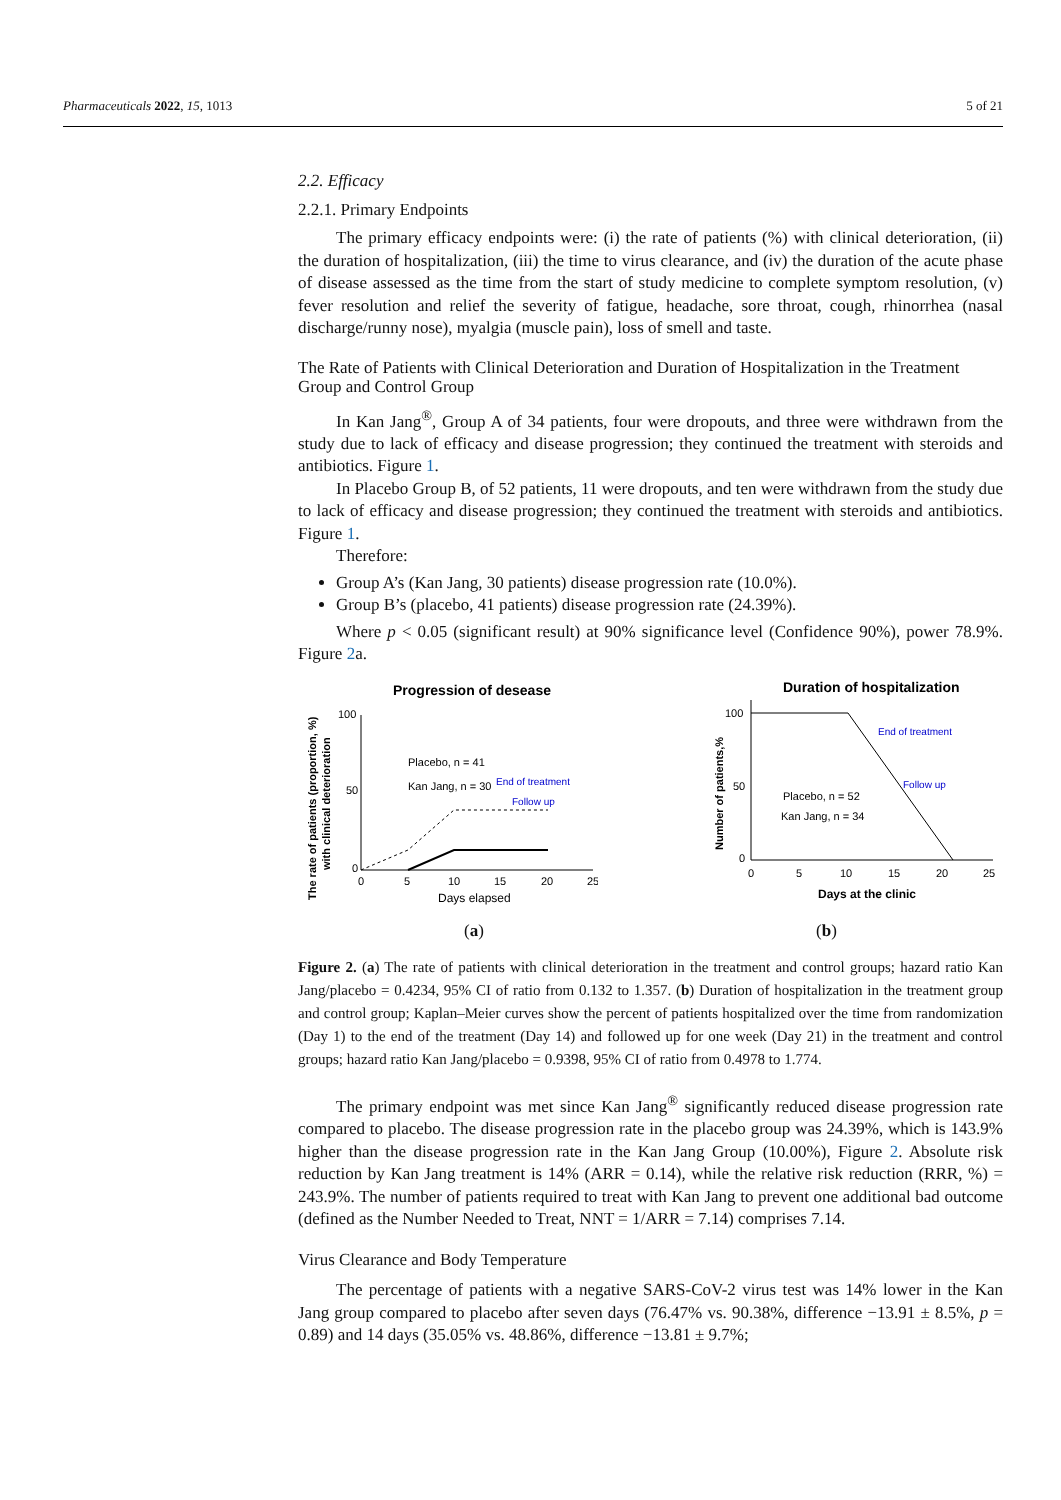Pharmaceuticals 2022, 15, 1013 5 of 21
2.2. Efficacy
2.2.1. Primary Endpoints
The primary efficacy endpoints were: (i) the rate of patients (%) with clinical deterioration, (ii) the duration of hospitalization, (iii) the time to virus clearance, and (iv) the duration of the acute phase of disease assessed as the time from the start of study medicine to complete symptom resolution, (v) fever resolution and relief the severity of fatigue, headache, sore throat, cough, rhinorrhea (nasal discharge/runny nose), myalgia (muscle pain), loss of smell and taste.
The Rate of Patients with Clinical Deterioration and Duration of Hospitalization in the Treatment Group and Control Group
In Kan Jang<sup>®</sup>, Group A of 34 patients, four were dropouts, and three were withdrawn from the study due to lack of efficacy and disease progression; they continued the treatment with steroids and antibiotics. Figure 1.
In Placebo Group B, of 52 patients, 11 were dropouts, and ten were withdrawn from the study due to lack of efficacy and disease progression; they continued the treatment with steroids and antibiotics. Figure 1.
Therefore:
Group A’s (Kan Jang, 30 patients) disease progression rate (10.0%).
Group B’s (placebo, 41 patients) disease progression rate (24.39%).
Where p < 0.05 (significant result) at 90% significance level (Confidence 90%), power 78.9%. Figure 2a.
Progression of desease
The rate of patients (proportion, %)
with clinical deterioration
100
50
0
0
5
10
15
20
25
Days elapsed
Placebo, n = 41
Kan Jang, n = 30
End of treatment
Follow up
Duration of hospitalization
Number of patients,%
100
50
0
0
5
10
15
20
25
Days at the clinic
Placebo, n = 52
Kan Jang, n = 34
End of treatment
Follow up
(a) (b)
Figure 2. (a) The rate of patients with clinical deterioration in the treatment and control groups; hazard ratio Kan Jang/placebo = 0.4234, 95% CI of ratio from 0.132 to 1.357. (b) Duration of hospitalization in the treatment group and control group; Kaplan–Meier curves show the percent of patients hospitalized over the time from randomization (Day 1) to the end of the treatment (Day 14) and followed up for one week (Day 21) in the treatment and control groups; hazard ratio Kan Jang/placebo = 0.9398, 95% CI of ratio from 0.4978 to 1.774.
The primary endpoint was met since Kan Jang<sup>®</sup> significantly reduced disease progression rate compared to placebo. The disease progression rate in the placebo group was 24.39%, which is 143.9% higher than the disease progression rate in the Kan Jang Group (10.00%), Figure 2. Absolute risk reduction by Kan Jang treatment is 14% (ARR = 0.14), while the relative risk reduction (RRR, %) = 243.9%. The number of patients required to treat with Kan Jang to prevent one additional bad outcome (defined as the Number Needed to Treat, NNT = 1/ARR = 7.14) comprises 7.14.
Virus Clearance and Body Temperature
The percentage of patients with a negative SARS-CoV-2 virus test was 14% lower in the Kan Jang group compared to placebo after seven days (76.47% vs. 90.38%, difference −13.91 ± 8.5%, p = 0.89) and 14 days (35.05% vs. 48.86%, difference −13.81 ± 9.7%;